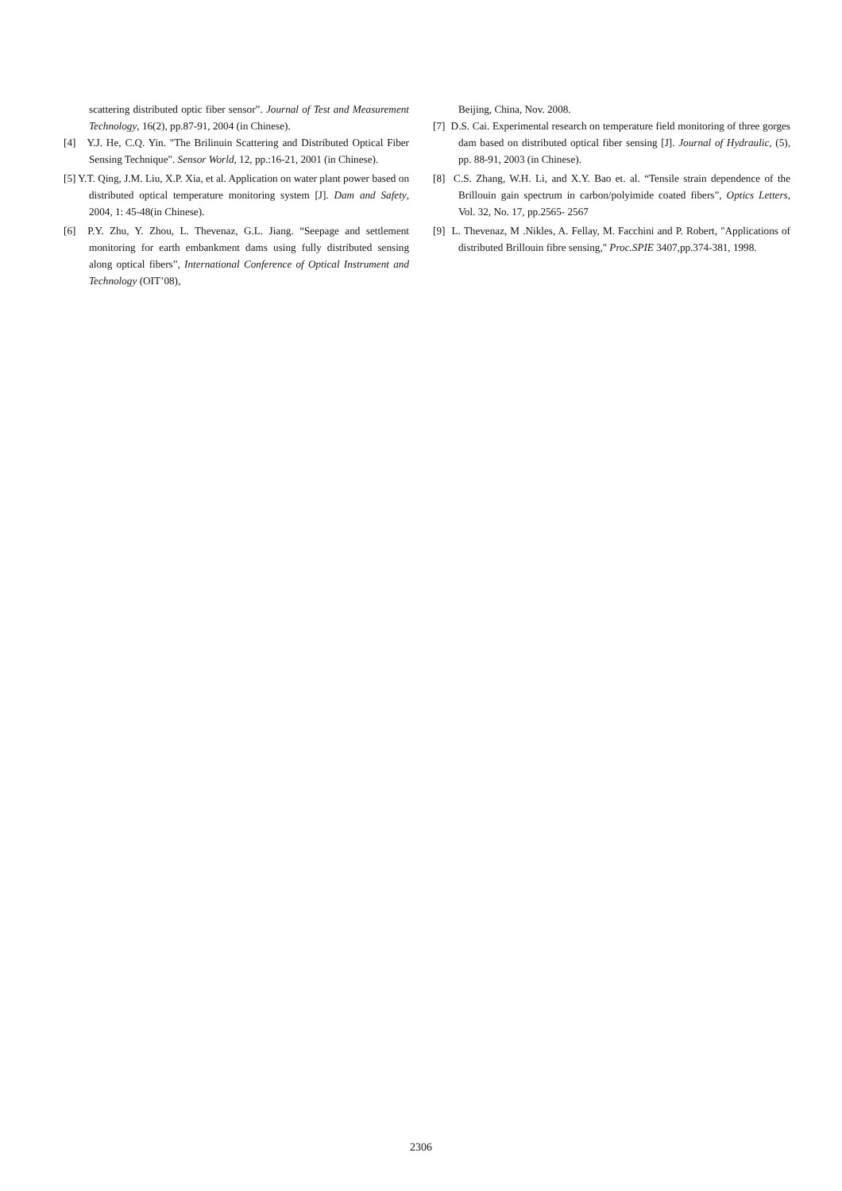scattering distributed optic fiber sensor”. Journal of Test and Measurement Technology, 16(2), pp.87-91, 2004 (in Chinese).
[4] Y.J. He, C.Q. Yin. "The Brilinuin Scattering and Distributed Optical Fiber Sensing Technique". Sensor World, 12, pp.:16-21, 2001 (in Chinese).
[5] Y.T. Qing, J.M. Liu, X.P. Xia, et al. Application on water plant power based on distributed optical temperature monitoring system [J]. Dam and Safety, 2004, 1: 45-48(in Chinese).
[6] P.Y. Zhu, Y. Zhou, L. Thevenaz, G.L. Jiang. “Seepage and settlement monitoring for earth embankment dams using fully distributed sensing along optical fibers”, International Conference of Optical Instrument and Technology (OIT’08),
Beijing, China, Nov. 2008.
[7] D.S. Cai. Experimental research on temperature field monitoring of three gorges dam based on distributed optical fiber sensing [J]. Journal of Hydraulic, (5), pp. 88-91, 2003 (in Chinese).
[8] C.S. Zhang, W.H. Li, and X.Y. Bao et. al. “Tensile strain dependence of the Brillouin gain spectrum in carbon/polyimide coated fibers”, Optics Letters, Vol. 32, No. 17, pp.2565- 2567
[9] L. Thevenaz, M .Nikles, A. Fellay, M. Facchini and P. Robert, "Applications of distributed Brillouin fibre sensing," Proc.SPIE 3407,pp.374-381, 1998.
2306